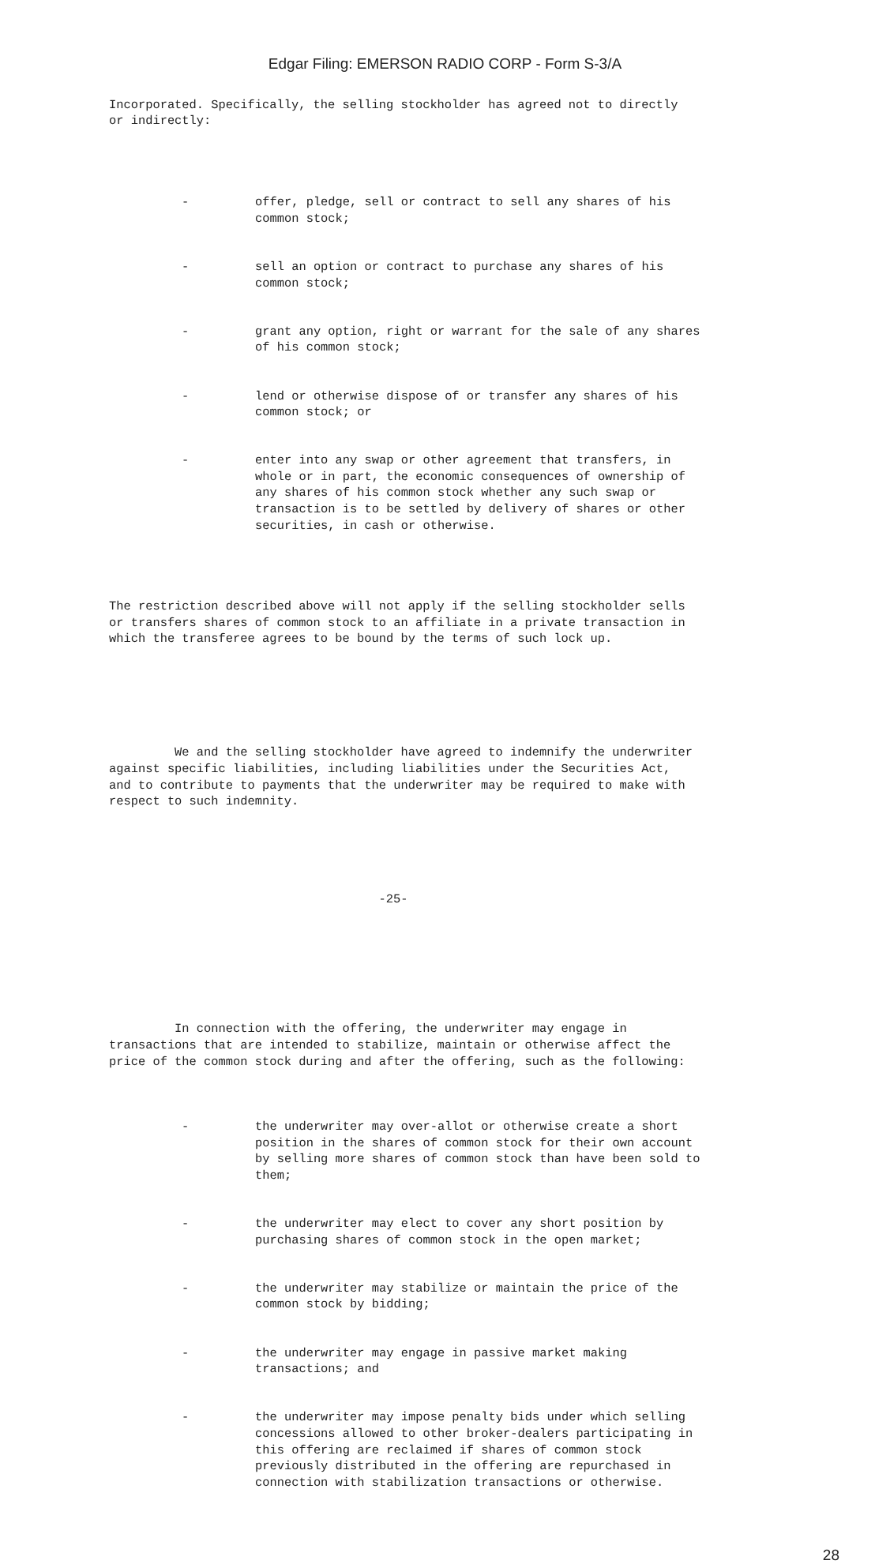Edgar Filing: EMERSON RADIO CORP - Form S-3/A
Incorporated. Specifically, the selling stockholder has agreed not to directly or indirectly:
-
offer, pledge, sell or contract to sell any shares of his common stock;
-
sell an option or contract to purchase any shares of his common stock;
-
grant any option, right or warrant for the sale of any shares of his common stock;
-
lend or otherwise dispose of or transfer any shares of his common stock; or
-
enter into any swap or other agreement that transfers, in whole or in part, the economic consequences of ownership of any shares of his common stock whether any such swap or transaction is to be settled by delivery of shares or other securities, in cash or otherwise.
The restriction described above will not apply if the selling stockholder sells or transfers shares of common stock to an affiliate in a private transaction in which the transferee agrees to be bound by the terms of such lock up.
We and the selling stockholder have agreed to indemnify the underwriter against specific liabilities, including liabilities under the Securities Act, and to contribute to payments that the underwriter may be required to make with respect to such indemnity.
-25-
In connection with the offering, the underwriter may engage in transactions that are intended to stabilize, maintain or otherwise affect the price of the common stock during and after the offering, such as the following:
-
the underwriter may over-allot or otherwise create a short position in the shares of common stock for their own account by selling more shares of common stock than have been sold to them;
-
the underwriter may elect to cover any short position by purchasing shares of common stock in the open market;
-
the underwriter may stabilize or maintain the price of the common stock by bidding;
-
the underwriter may engage in passive market making transactions; and
-
the underwriter may impose penalty bids under which selling concessions allowed to other broker-dealers participating in this offering are reclaimed if shares of common stock previously distributed in the offering are repurchased in connection with stabilization transactions or otherwise.
28